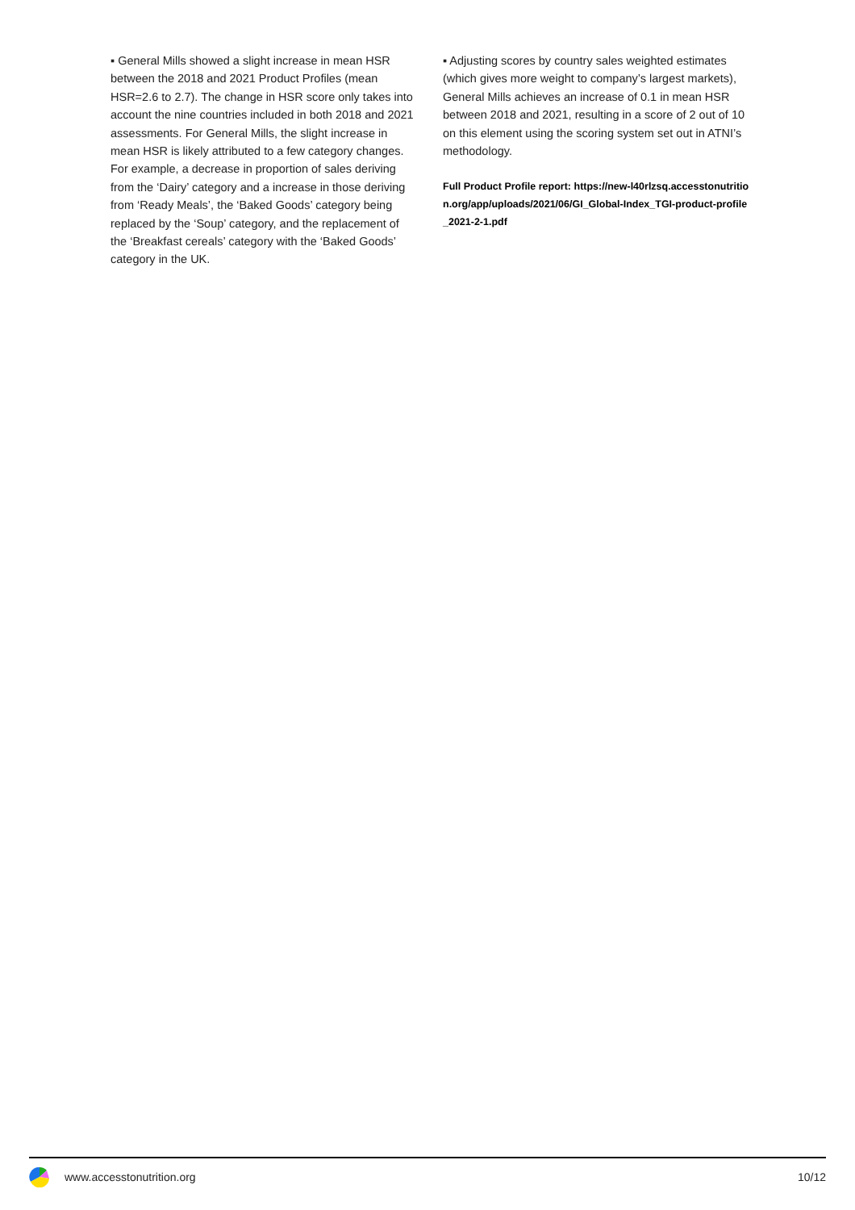▪ General Mills showed a slight increase in mean HSR between the 2018 and 2021 Product Profiles (mean HSR=2.6 to 2.7). The change in HSR score only takes into account the nine countries included in both 2018 and 2021 assessments. For General Mills, the slight increase in mean HSR is likely attributed to a few category changes. For example, a decrease in proportion of sales deriving from the ‘Dairy’ category and a increase in those deriving from ‘Ready Meals’, the ‘Baked Goods’ category being replaced by the ‘Soup’ category, and the replacement of the ‘Breakfast cereals’ category with the ‘Baked Goods’ category in the UK.
▪ Adjusting scores by country sales weighted estimates (which gives more weight to company’s largest markets), General Mills achieves an increase of 0.1 in mean HSR between 2018 and 2021, resulting in a score of 2 out of 10 on this element using the scoring system set out in ATNI’s methodology.
Full Product Profile report: https://new-l40rlzsq.accesstonutrition.org/app/uploads/2021/06/GI_Global-Index_TGI-product-profile_2021-2-1.pdf
www.accesstonutrition.org 10/12